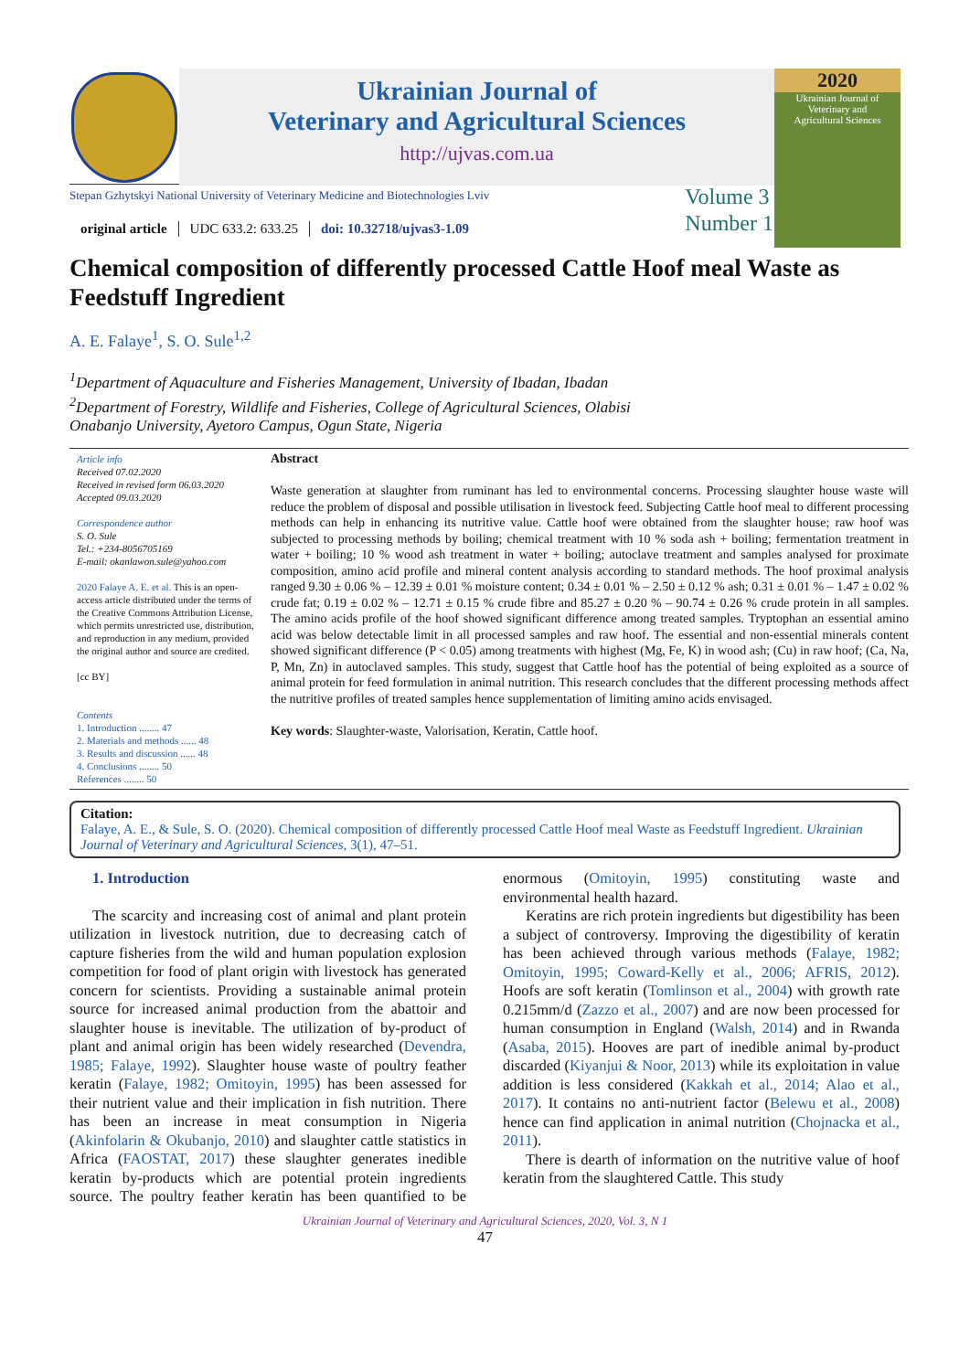Ukrainian Journal of
Veterinary and Agricultural Sciences
http://ujvas.com.ua
2020
Ukrainian Journal of
Veterinary and
Agricultural Sciences
Stepan Gzhytskyi National University of Veterinary Medicine and Biotechnologies Lviv
original article UDC 633.2: 633.25 doi: 10.32718/ujvas3-1.09
Volume 3
Number 1
Chemical composition of differently processed Cattle Hoof meal Waste as Feedstuff Ingredient
A. E. Falaye<sup>1</sup>, S. O. Sule<sup>1,2</sup>
<sup>1</sup> Department of Aquaculture and Fisheries Management, University of Ibadan, Ibadan
<sup>2</sup> Department of Forestry, Wildlife and Fisheries, College of Agricultural Sciences, Olabisi
Onabanjo University, Ayetoro Campus, Ogun State, Nigeria
Article info
Received 07.02.2020
Received in revised form 06.03.2020
Accepted 09.03.2020
Correspondence author
S. O. Sule
Tel.: +234-8056705169
E-mail: okanlawon.sule@yahoo.com
2020 Falaye A. E. et al. This is an open-access article distributed under the terms of the Creative Commons Attribution License, which permits unrestricted use, distribution, and reproduction in any medium, provided the original author and source are credited.
[cc BY]
Contents
1. Introduction ........ 47
2. Materials and methods ...... 48
3. Results and discussion ...... 48
4. Conclusions ........ 50
References ........ 50
Abstract
Waste generation at slaughter from ruminant has led to environmental concerns. Processing slaughter house waste will reduce the problem of disposal and possible utilisation in livestock feed. Subjecting Cattle hoof meal to different processing methods can help in enhancing its nutritive value. Cattle hoof were obtained from the slaughter house; raw hoof was subjected to processing methods by boiling; chemical treatment with 10 % soda ash + boiling; fermentation treatment in water + boiling; 10 % wood ash treatment in water + boiling; autoclave treatment and samples analysed for proximate composition, amino acid profile and mineral content analysis according to standard methods. The hoof proximal analysis ranged 9.30 ± 0.06 % – 12.39 ± 0.01 % moisture content; 0.34 ± 0.01 % – 2.50 ± 0.12 % ash; 0.31 ± 0.01 % – 1.47 ± 0.02 % crude fat; 0.19 ± 0.02 % – 12.71 ± 0.15 % crude fibre and 85.27 ± 0.20 % – 90.74 ± 0.26 % crude protein in all samples. The amino acids profile of the hoof showed significant difference among treated samples. Tryptophan an essential amino acid was below detectable limit in all processed samples and raw hoof. The essential and non-essential minerals content showed significant difference (P < 0.05) among treatments with highest (Mg, Fe, K) in wood ash; (Cu) in raw hoof; (Ca, Na, P, Mn, Zn) in autoclaved samples. This study, suggest that Cattle hoof has the potential of being exploited as a source of animal protein for feed formulation in animal nutrition. This research concludes that the different processing methods affect the nutritive profiles of treated samples hence supplementation of limiting amino acids envisaged.
Key words: Slaughter-waste, Valorisation, Keratin, Cattle hoof.
Citation:
Falaye, A. E., & Sule, S. O. (2020). Chemical composition of differently processed Cattle Hoof meal Waste as Feedstuff Ingredient. Ukrainian Journal of Veterinary and Agricultural Sciences, 3(1), 47–51.
1. Introduction
The scarcity and increasing cost of animal and plant protein utilization in livestock nutrition, due to decreasing catch of capture fisheries from the wild and human population explosion competition for food of plant origin with livestock has generated concern for scientists. Providing a sustainable animal protein source for increased animal production from the abattoir and slaughter house is inevitable. The utilization of by-product of plant and animal origin has been widely researched (Devendra, 1985; Falaye, 1992). Slaughter house waste of poultry feather keratin (Falaye, 1982; Omitoyin, 1995) has been assessed for their nutrient value and their implication in fish nutrition. There has been an increase in meat consumption in Nigeria (Akinfolarin & Okubanjo, 2010) and slaughter cattle statistics in Africa (FAOSTAT, 2017) these slaughter generates inedible keratin by-products which are potential protein ingredients source. The poultry feather keratin has been quantified to be enormous (Omitoyin, 1995) constituting waste and environmental health hazard.
Keratins are rich protein ingredients but digestibility has been a subject of controversy. Improving the digestibility of keratin has been achieved through various methods (Falaye, 1982; Omitoyin, 1995; Coward-Kelly et al., 2006; AFRIS, 2012). Hoofs are soft keratin (Tomlinson et al., 2004) with growth rate 0.215mm/d (Zazzo et al., 2007) and are now been processed for human consumption in England (Walsh, 2014) and in Rwanda (Asaba, 2015). Hooves are part of inedible animal by-product discarded (Kiyanjui & Noor, 2013) while its exploitation in value addition is less considered (Kakkah et al., 2014; Alao et al., 2017). It contains no anti-nutrient factor (Belewu et al., 2008) hence can find application in animal nutrition (Chojnacka et al., 2011).
There is dearth of information on the nutritive value of hoof keratin from the slaughtered Cattle. This study
Ukrainian Journal of Veterinary and Agricultural Sciences, 2020, Vol. 3, N 1
47